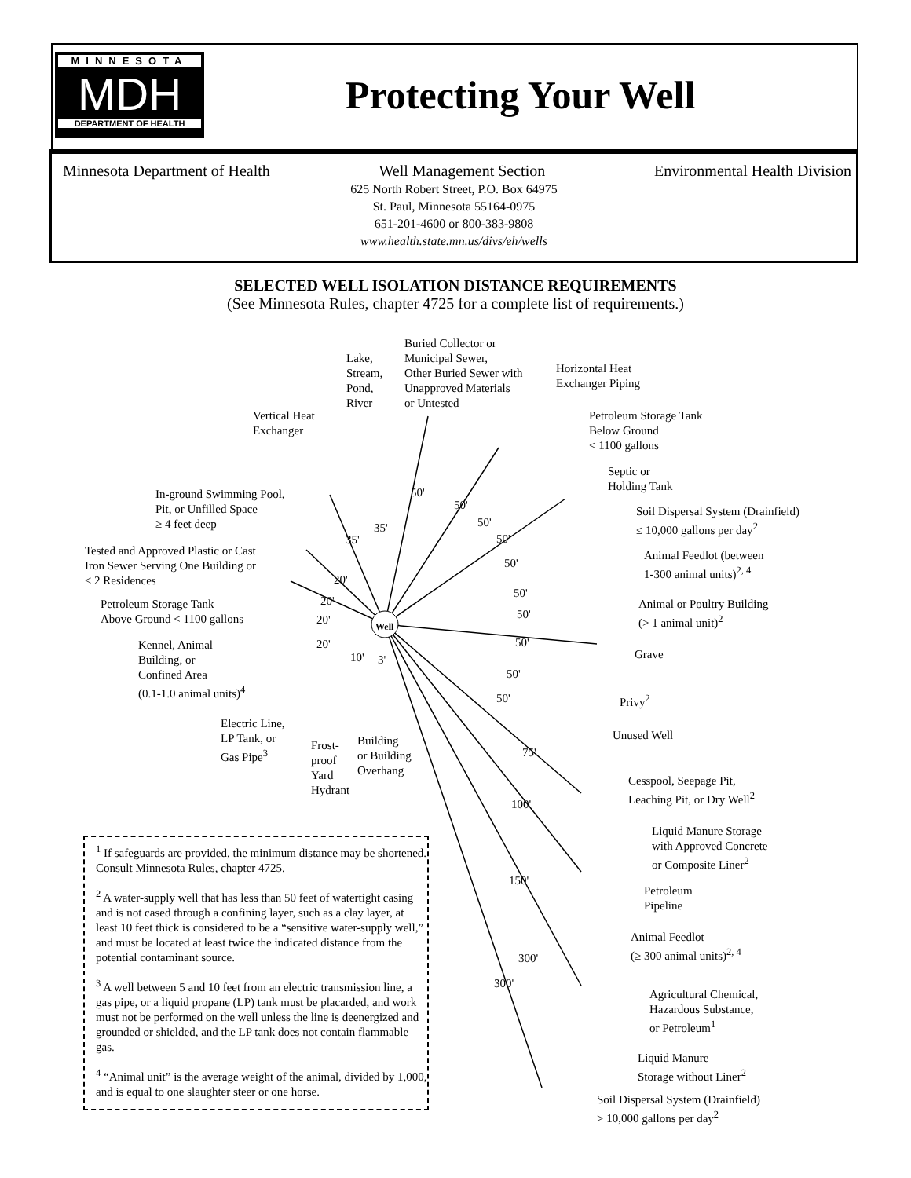MINNESOTA
MDH
DEPARTMENT OF HEALTH
Protecting Your Well
Minnesota Department of Health Well Management Section Environmental Health Division
625 North Robert Street, P.O. Box 64975
St. Paul, Minnesota 55164-0975
651-201-4600 or 800-383-9808
www.health.state.mn.us/divs/eh/wells
SELECTED WELL ISOLATION DISTANCE REQUIREMENTS
(See Minnesota Rules, chapter 4725 for a complete list of requirements.)
Well
Buried Collector or
Municipal Sewer,
Other Buried Sewer with
Unapproved Materials
or Untested
Lake,
Stream,
Pond,
River
Horizontal Heat
Exchanger Piping
Vertical Heat
Exchanger
Petroleum Storage Tank
Below Ground
< 1100 gallons
Septic or
Holding Tank
In-ground Swimming Pool,
Pit, or Unfilled Space
≥ 4 feet deep
Soil Dispersal System (Drainfield)
≤ 10,000 gallons per day<sup>2</sup>
Tested and Approved Plastic or Cast
Iron Sewer Serving One Building or
≤ 2 Residences
Animal Feedlot (between
1-300 animal units)<sup>2, 4</sup>
Petroleum Storage Tank
Above Ground < 1100 gallons
Animal or Poultry Building
(> 1 animal unit)<sup>2</sup>
Kennel, Animal
Building, or
Confined Area
(0.1-1.0 animal units)<sup>4</sup>
Grave
Privy<sup>2</sup>
Electric Line,
LP Tank, or
Gas Pipe<sup>3</sup>
Frost-
proof
Yard
Hydrant
Building
or Building
Overhang
Unused Well
Cesspool, Seepage Pit,
Leaching Pit, or Dry Well<sup>2</sup>
Liquid Manure Storage
with Approved Concrete
or Composite Liner<sup>2</sup>
Petroleum
Pipeline
Animal Feedlot
(≥ 300 animal units)<sup>2, 4</sup>
Agricultural Chemical,
Hazardous Substance,
or Petroleum<sup>1</sup>
Liquid Manure
Storage without Liner<sup>2</sup>
Soil Dispersal System (Drainfield)
> 10,000 gallons per day<sup>2</sup>
50'
50'
50'
50'
50'
50'
50'
50'
50'
50'
35'
35'
20'
20'
20'
20'
10' 3'
75'
100'
150'
300'
300'
<sup>1</sup> If safeguards are provided, the minimum distance may be shortened. Consult Minnesota Rules, chapter 4725.
<sup>2</sup> A water-supply well that has less than 50 feet of watertight casing and is not cased through a confining layer, such as a clay layer, at least 10 feet thick is considered to be a “sensitive water-supply well,” and must be located at least twice the indicated distance from the potential contaminant source.
<sup>3</sup> A well between 5 and 10 feet from an electric transmission line, a gas pipe, or a liquid propane (LP) tank must be placarded, and work must not be performed on the well unless the line is deenergized and grounded or shielded, and the LP tank does not contain flammable gas.
<sup>4</sup> “Animal unit” is the average weight of the animal, divided by 1,000, and is equal to one slaughter steer or one horse.